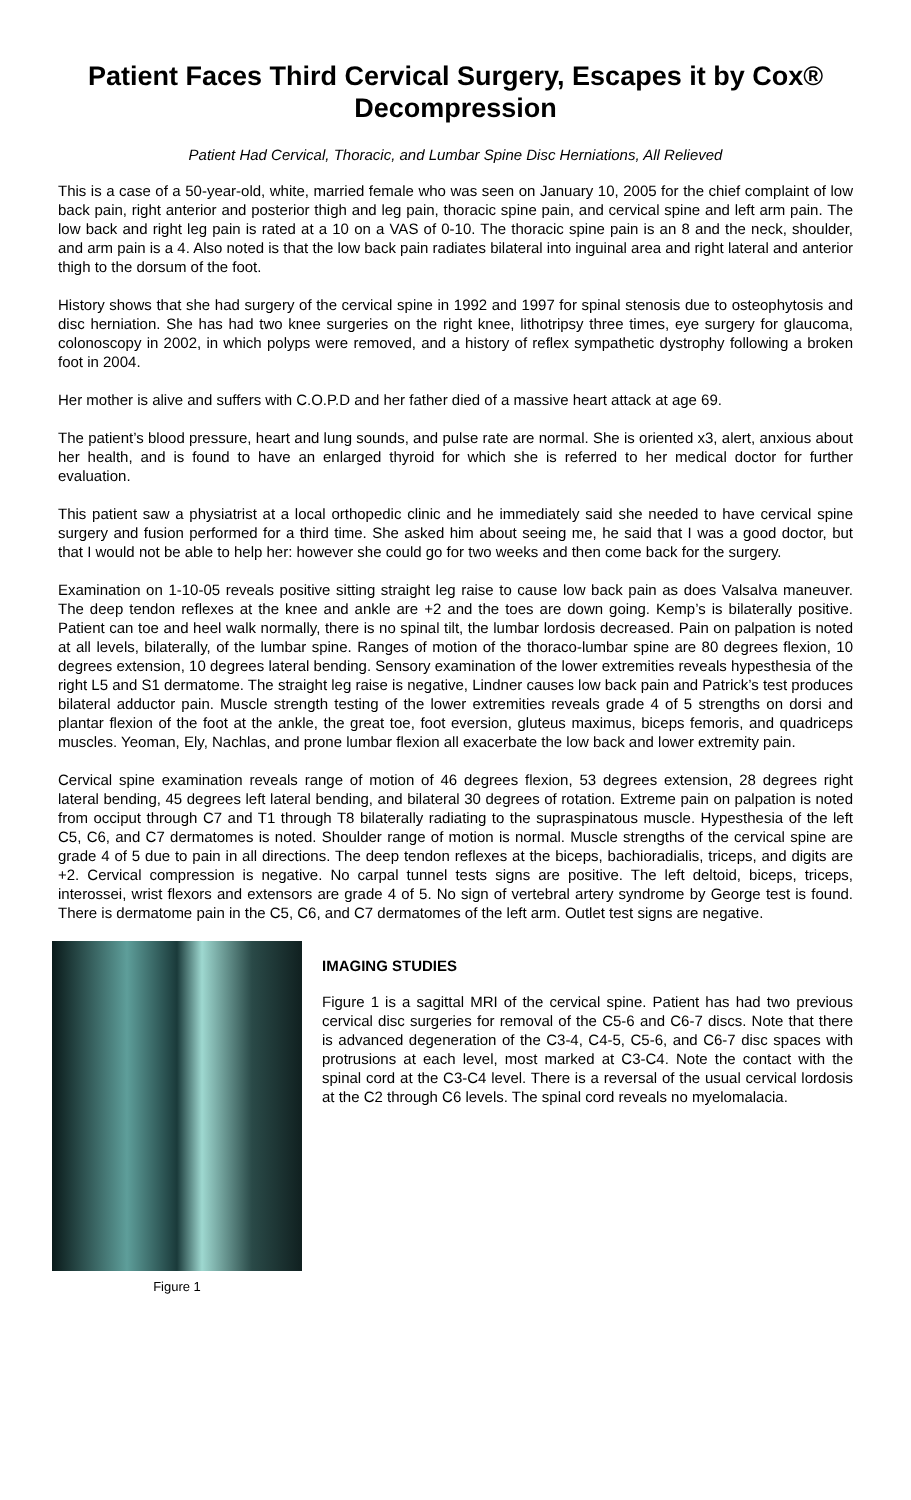Patient Faces Third Cervical Surgery, Escapes it by Cox® Decompression
Patient Had Cervical, Thoracic, and Lumbar Spine Disc Herniations, All Relieved
This is a case of a 50-year-old, white, married female who was seen on January 10, 2005 for the chief complaint of low back pain, right anterior and posterior thigh and leg pain, thoracic spine pain, and cervical spine and left arm pain. The low back and right leg pain is rated at a 10 on a VAS of 0-10. The thoracic spine pain is an 8 and the neck, shoulder, and arm pain is a 4. Also noted is that the low back pain radiates bilateral into inguinal area and right lateral and anterior thigh to the dorsum of the foot.
History shows that she had surgery of the cervical spine in 1992 and 1997 for spinal stenosis due to osteophytosis and disc herniation. She has had two knee surgeries on the right knee, lithotripsy three times, eye surgery for glaucoma, colonoscopy in 2002, in which polyps were removed, and a history of reflex sympathetic dystrophy following a broken foot in 2004.
Her mother is alive and suffers with C.O.P.D and her father died of a massive heart attack at age 69.
The patient’s blood pressure, heart and lung sounds, and pulse rate are normal. She is oriented x3, alert, anxious about her health, and is found to have an enlarged thyroid for which she is referred to her medical doctor for further evaluation.
This patient saw a physiatrist at a local orthopedic clinic and he immediately said she needed to have cervical spine surgery and fusion performed for a third time. She asked him about seeing me, he said that I was a good doctor, but that I would not be able to help her: however she could go for two weeks and then come back for the surgery.
Examination on 1-10-05 reveals positive sitting straight leg raise to cause low back pain as does Valsalva maneuver. The deep tendon reflexes at the knee and ankle are +2 and the toes are down going. Kemp’s is bilaterally positive. Patient can toe and heel walk normally, there is no spinal tilt, the lumbar lordosis decreased. Pain on palpation is noted at all levels, bilaterally, of the lumbar spine. Ranges of motion of the thoraco-lumbar spine are 80 degrees flexion, 10 degrees extension, 10 degrees lateral bending. Sensory examination of the lower extremities reveals hypesthesia of the right L5 and S1 dermatome. The straight leg raise is negative, Lindner causes low back pain and Patrick’s test produces bilateral adductor pain. Muscle strength testing of the lower extremities reveals grade 4 of 5 strengths on dorsi and plantar flexion of the foot at the ankle, the great toe, foot eversion, gluteus maximus, biceps femoris, and quadriceps muscles. Yeoman, Ely, Nachlas, and prone lumbar flexion all exacerbate the low back and lower extremity pain.
Cervical spine examination reveals range of motion of 46 degrees flexion, 53 degrees extension, 28 degrees right lateral bending, 45 degrees left lateral bending, and bilateral 30 degrees of rotation. Extreme pain on palpation is noted from occiput through C7 and T1 through T8 bilaterally radiating to the supraspinatous muscle. Hypesthesia of the left C5, C6, and C7 dermatomes is noted. Shoulder range of motion is normal. Muscle strengths of the cervical spine are grade 4 of 5 due to pain in all directions. The deep tendon reflexes at the biceps, bachioradialis, triceps, and digits are +2. Cervical compression is negative. No carpal tunnel tests signs are positive. The left deltoid, biceps, triceps, interossei, wrist flexors and extensors are grade 4 of 5. No sign of vertebral artery syndrome by George test is found. There is dermatome pain in the C5, C6, and C7 dermatomes of the left arm. Outlet test signs are negative.
Figure 1
IMAGING STUDIES
Figure 1 is a sagittal MRI of the cervical spine. Patient has had two previous cervical disc surgeries for removal of the C5-6 and C6-7 discs. Note that there is advanced degeneration of the C3-4, C4-5, C5-6, and C6-7 disc spaces with protrusions at each level, most marked at C3-C4. Note the contact with the spinal cord at the C3-C4 level. There is a reversal of the usual cervical lordosis at the C2 through C6 levels. The spinal cord reveals no myelomalacia.